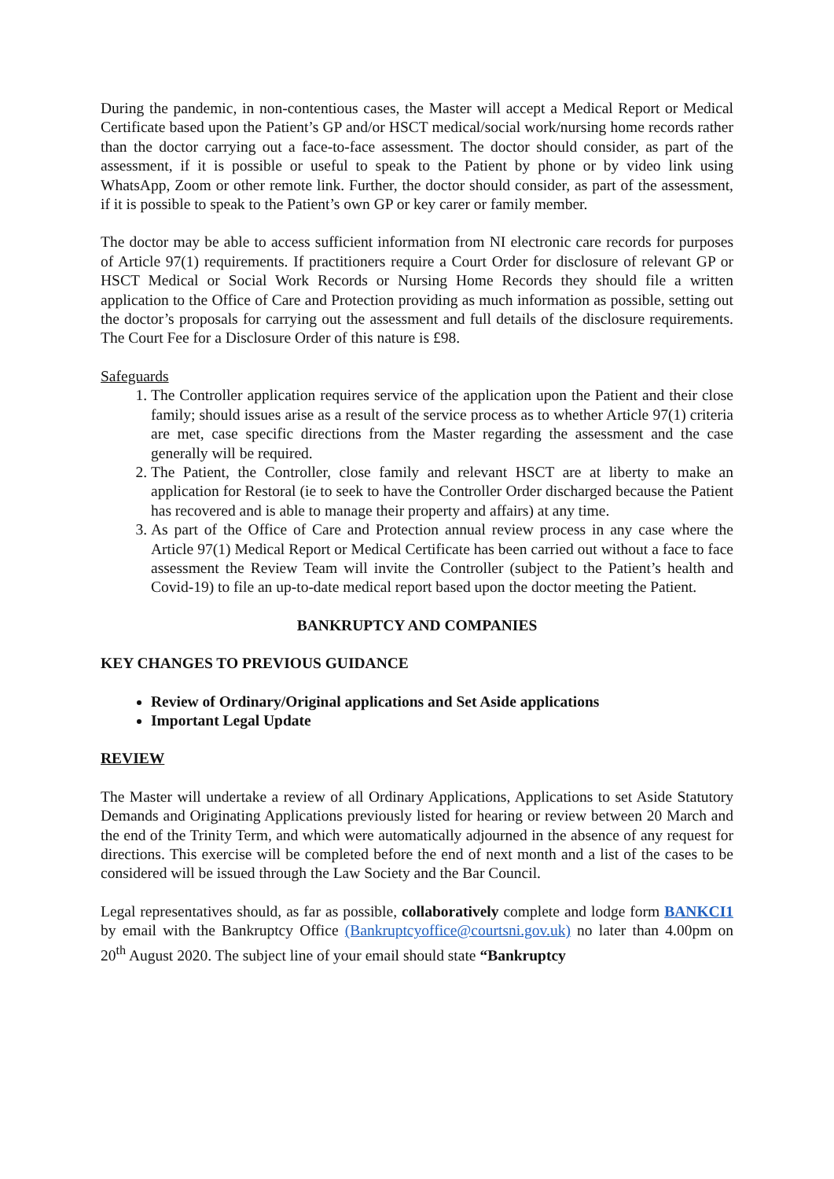During the pandemic, in non-contentious cases, the Master will accept a Medical Report or Medical Certificate based upon the Patient’s GP and/or HSCT medical/social work/nursing home records rather than the doctor carrying out a face-to-face assessment. The doctor should consider, as part of the assessment, if it is possible or useful to speak to the Patient by phone or by video link using WhatsApp, Zoom or other remote link. Further, the doctor should consider, as part of the assessment, if it is possible to speak to the Patient’s own GP or key carer or family member.
The doctor may be able to access sufficient information from NI electronic care records for purposes of Article 97(1) requirements. If practitioners require a Court Order for disclosure of relevant GP or HSCT Medical or Social Work Records or Nursing Home Records they should file a written application to the Office of Care and Protection providing as much information as possible, setting out the doctor’s proposals for carrying out the assessment and full details of the disclosure requirements. The Court Fee for a Disclosure Order of this nature is £98.
Safeguards
1. The Controller application requires service of the application upon the Patient and their close family; should issues arise as a result of the service process as to whether Article 97(1) criteria are met, case specific directions from the Master regarding the assessment and the case generally will be required.
2. The Patient, the Controller, close family and relevant HSCT are at liberty to make an application for Restoral (ie to seek to have the Controller Order discharged because the Patient has recovered and is able to manage their property and affairs) at any time.
3. As part of the Office of Care and Protection annual review process in any case where the Article 97(1) Medical Report or Medical Certificate has been carried out without a face to face assessment the Review Team will invite the Controller (subject to the Patient’s health and Covid-19) to file an up-to-date medical report based upon the doctor meeting the Patient.
BANKRUPTCY AND COMPANIES
KEY CHANGES TO PREVIOUS GUIDANCE
Review of Ordinary/Original applications and Set Aside applications
Important Legal Update
REVIEW
The Master will undertake a review of all Ordinary Applications, Applications to set Aside Statutory Demands and Originating Applications previously listed for hearing or review between 20 March and the end of the Trinity Term, and which were automatically adjourned in the absence of any request for directions. This exercise will be completed before the end of next month and a list of the cases to be considered will be issued through the Law Society and the Bar Council.
Legal representatives should, as far as possible, collaboratively complete and lodge form BANKCI1 by email with the Bankruptcy Office (Bankruptcyoffice@courtsni.gov.uk) no later than 4.00pm on 20<sup>th</sup> August 2020. The subject line of your email should state “Bankruptcy